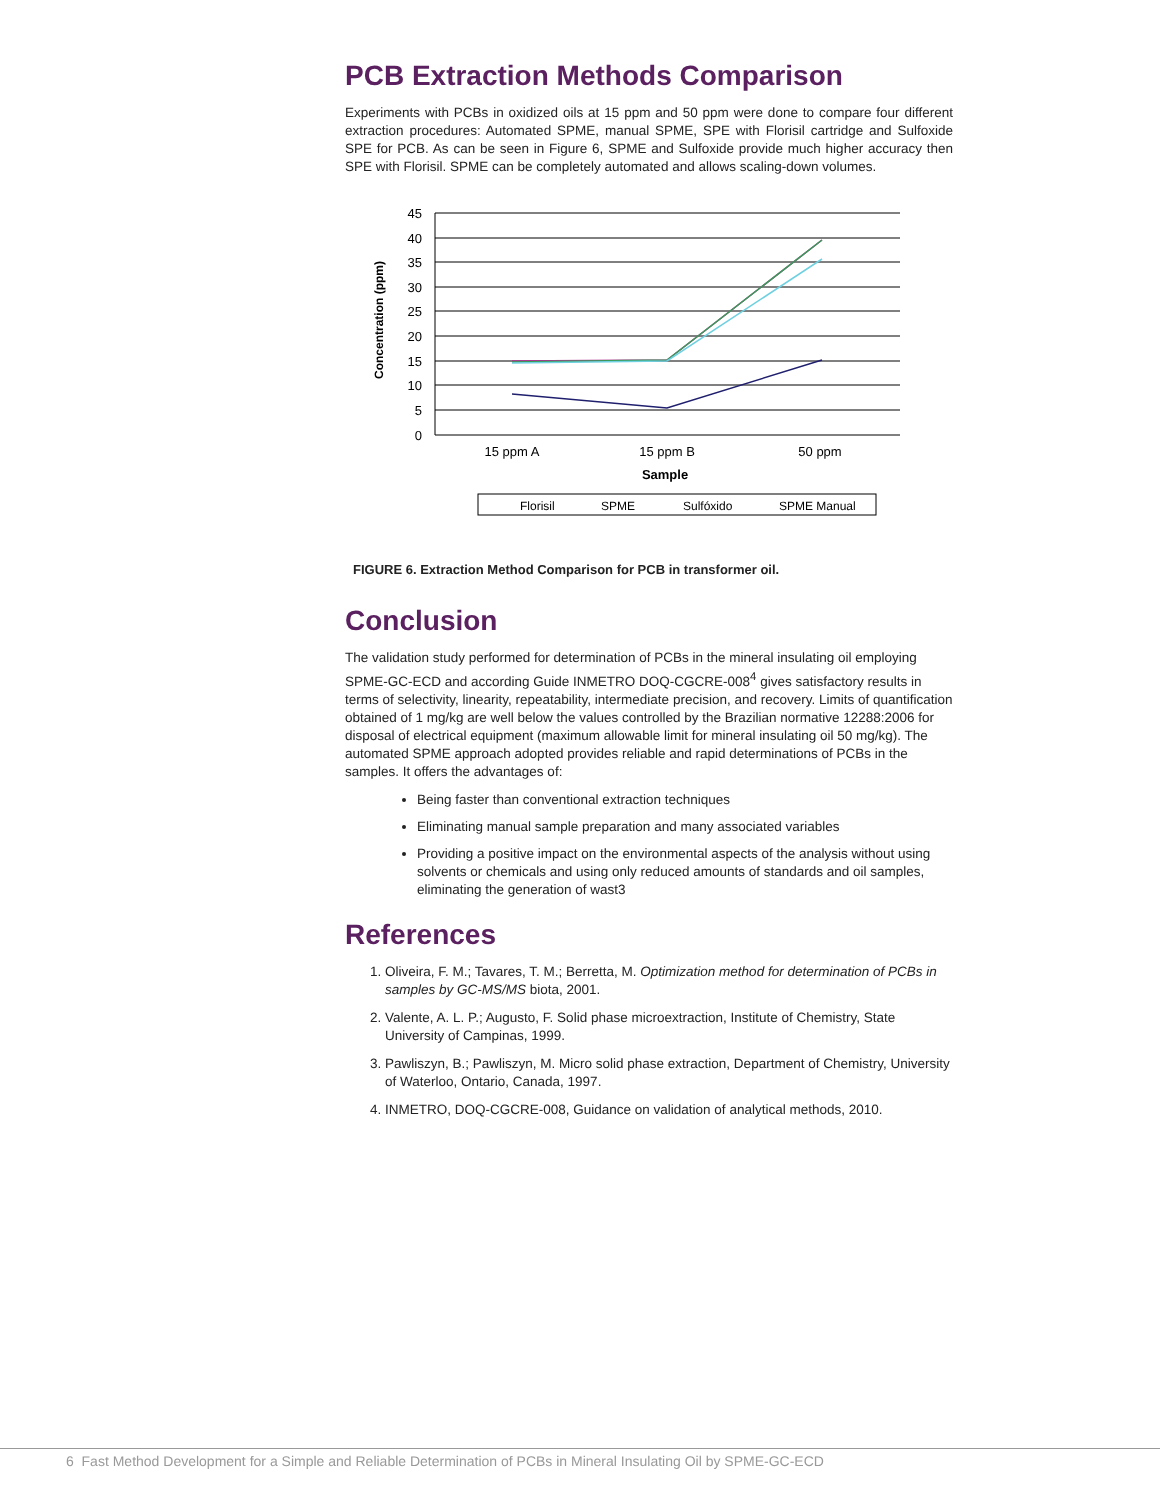PCB Extraction Methods Comparison
Experiments with PCBs in oxidized oils at 15 ppm and 50 ppm were done to compare four different extraction procedures: Automated SPME, manual SPME, SPE with Florisil cartridge and Sulfoxide SPE for PCB. As can be seen in Figure 6, SPME and Sulfoxide provide much higher accuracy then SPE with Florisil. SPME can be completely automated and allows scaling-down volumes.
45
40
35
30
25
20
15
10
5
0
15 ppm A
15 ppm B
50 ppm
Sample
Concentration (ppm)
Florisil
SPME
Sulfóxido
SPME Manual
FIGURE 6. Extraction Method Comparison for PCB in transformer oil.
Conclusion
The validation study performed for determination of PCBs in the mineral insulating oil employing SPME-GC-ECD and according Guide INMETRO DOQ-CGCRE-008<sup>4</sup> gives satisfactory results in terms of selectivity, linearity, repeatability, intermediate precision, and recovery. Limits of quantification obtained of 1 mg/kg are well below the values controlled by the Brazilian normative 12288:2006 for disposal of electrical equipment (maximum allowable limit for mineral insulating oil 50 mg/kg). The automated SPME approach adopted provides reliable and rapid determinations of PCBs in the samples. It offers the advantages of:
Being faster than conventional extraction techniques
Eliminating manual sample preparation and many associated variables
Providing a positive impact on the environmental aspects of the analysis without using solvents or chemicals and using only reduced amounts of standards and oil samples, eliminating the generation of wast3
References
1. Oliveira, F. M.; Tavares, T. M.; Berretta, M. Optimization method for determination of PCBs in samples by GC-MS/MS biota, 2001.
2. Valente, A. L. P.; Augusto, F. Solid phase microextraction, Institute of Chemistry, State University of Campinas, 1999.
3. Pawliszyn, B.; Pawliszyn, M. Micro solid phase extraction, Department of Chemistry, University of Waterloo, Ontario, Canada, 1997.
4. INMETRO, DOQ-CGCRE-008, Guidance on validation of analytical methods, 2010.
6 Fast Method Development for a Simple and Reliable Determination of PCBs in Mineral Insulating Oil by SPME-GC-ECD